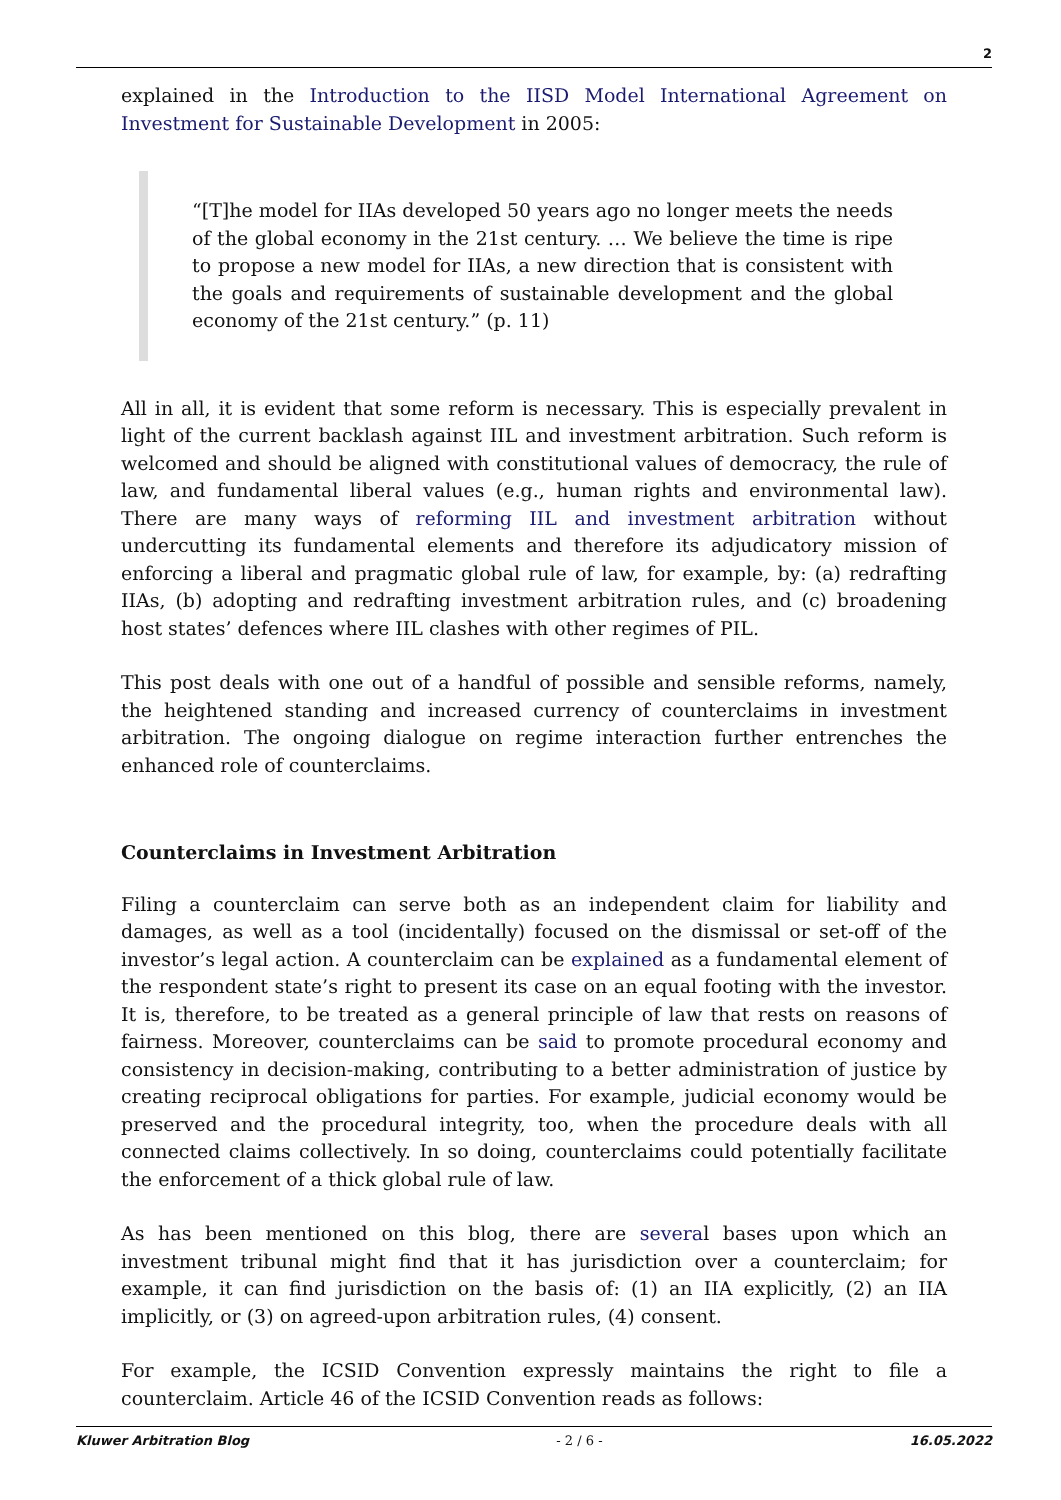2
explained in the Introduction to the IISD Model International Agreement on Investment for Sustainable Development in 2005:
“[T]he model for IIAs developed 50 years ago no longer meets the needs of the global economy in the 21st century. … We believe the time is ripe to propose a new model for IIAs, a new direction that is consistent with the goals and requirements of sustainable development and the global economy of the 21st century.” (p. 11)
All in all, it is evident that some reform is necessary. This is especially prevalent in light of the current backlash against IIL and investment arbitration. Such reform is welcomed and should be aligned with constitutional values of democracy, the rule of law, and fundamental liberal values (e.g., human rights and environmental law). There are many ways of reforming IIL and investment arbitration without undercutting its fundamental elements and therefore its adjudicatory mission of enforcing a liberal and pragmatic global rule of law, for example, by: (a) redrafting IIAs, (b) adopting and redrafting investment arbitration rules, and (c) broadening host states’ defences where IIL clashes with other regimes of PIL.
This post deals with one out of a handful of possible and sensible reforms, namely, the heightened standing and increased currency of counterclaims in investment arbitration. The ongoing dialogue on regime interaction further entrenches the enhanced role of counterclaims.
Counterclaims in Investment Arbitration
Filing a counterclaim can serve both as an independent claim for liability and damages, as well as a tool (incidentally) focused on the dismissal or set-off of the investor’s legal action. A counterclaim can be explained as a fundamental element of the respondent state’s right to present its case on an equal footing with the investor. It is, therefore, to be treated as a general principle of law that rests on reasons of fairness. Moreover, counterclaims can be said to promote procedural economy and consistency in decision-making, contributing to a better administration of justice by creating reciprocal obligations for parties. For example, judicial economy would be preserved and the procedural integrity, too, when the procedure deals with all connected claims collectively. In so doing, counterclaims could potentially facilitate the enforcement of a thick global rule of law.
As has been mentioned on this blog, there are several bases upon which an investment tribunal might find that it has jurisdiction over a counterclaim; for example, it can find jurisdiction on the basis of: (1) an IIA explicitly, (2) an IIA implicitly, or (3) on agreed-upon arbitration rules, (4) consent.
For example, the ICSID Convention expressly maintains the right to file a counterclaim. Article 46 of the ICSID Convention reads as follows:
Kluwer Arbitration Blog - 2 / 6 - 16.05.2022